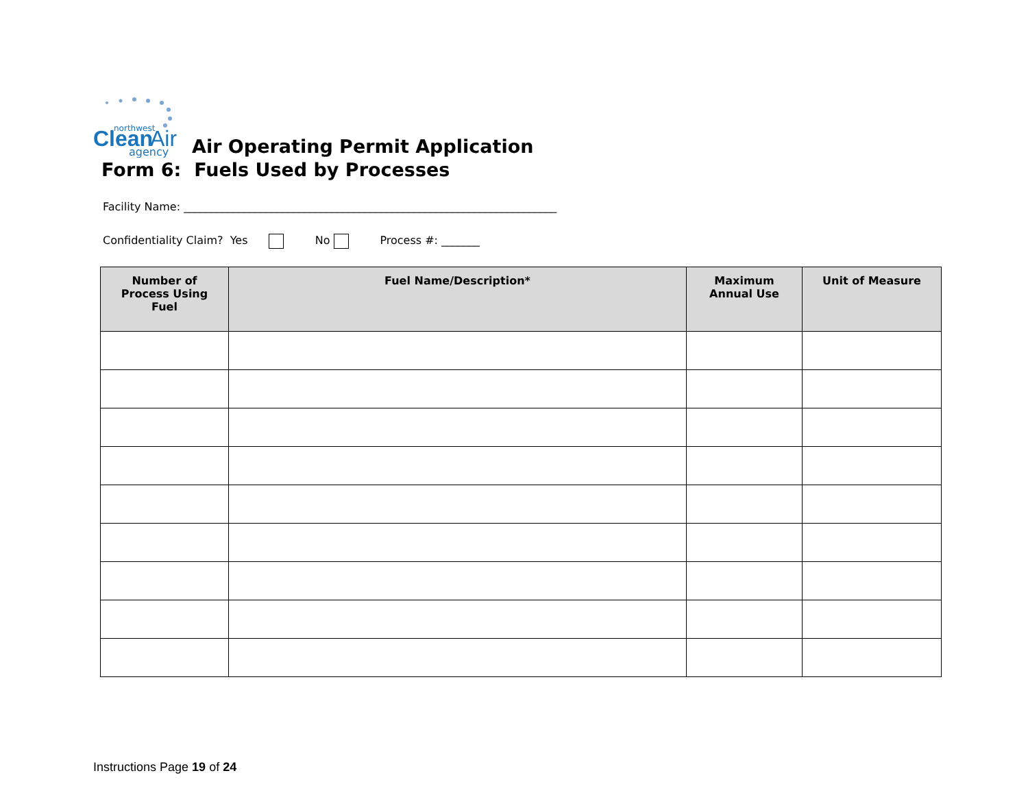Clean
Air
northwest
agency
Air Operating Permit Application
Form 6: Fuels Used by Processes
Facility Name: ____________________________________________________________________
Confidentiality Claim? Yes No Process #: _______
| Number of Process Using Fuel | Fuel Name/Description* | Maximum Annual Use | Unit of Measure |
| --- | --- | --- | --- |
Instructions Page 19 of 24